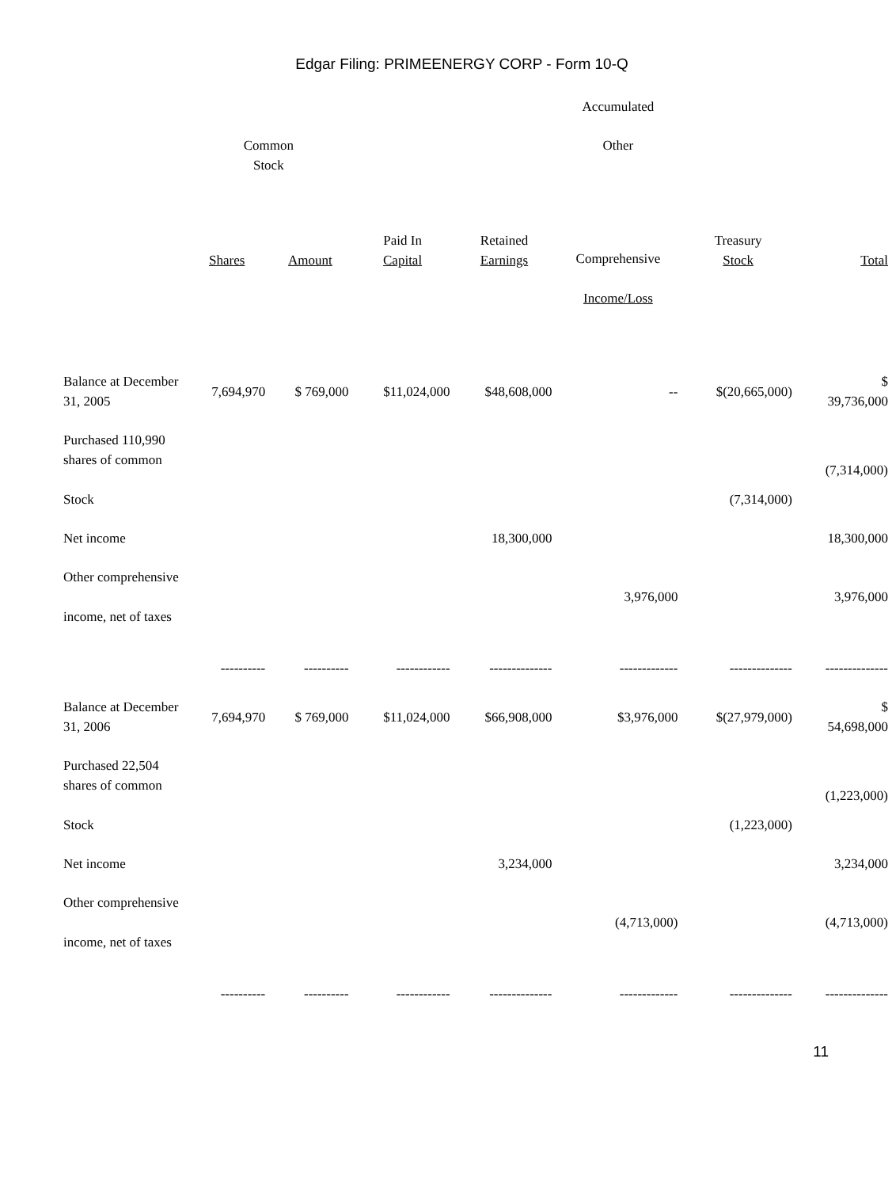Edgar Filing: PRIMEENERGY CORP - Form 10-Q
| | | | | | Accumulated | | |
| --- | --- | --- | --- | --- | --- | --- | --- |
| | Common Stock | | | | Other | | |
| | Shares | Amount | Paid In Capital | Retained Earnings | Comprehensive Income/Loss | Treasury Stock | Total |
| Balance at December 31, 2005 | 7,694,970 | $ 769,000 | $11,024,000 | $48,608,000 | -- | $(20,665,000) | $ 39,736,000 |
| Purchased 110,990 shares of common Stock | | | | | | (7,314,000) | (7,314,000) |
| Net income | | | | 18,300,000 | | | 18,300,000 |
| Other comprehensive income, net of taxes | | | | | 3,976,000 | | 3,976,000 |
| | ---------- | ---------- | ------------ | -------------- | ------------- | -------------- | -------------- |
| Balance at December 31, 2006 | 7,694,970 | $ 769,000 | $11,024,000 | $66,908,000 | $3,976,000 | $(27,979,000) | $ 54,698,000 |
| Purchased 22,504 shares of common Stock | | | | | | (1,223,000) | (1,223,000) |
| Net income | | | | 3,234,000 | | | 3,234,000 |
| Other comprehensive income, net of taxes | | | | | (4,713,000) | | (4,713,000) |
| | ---------- | ---------- | ------------ | -------------- | ------------- | -------------- | -------------- |
11